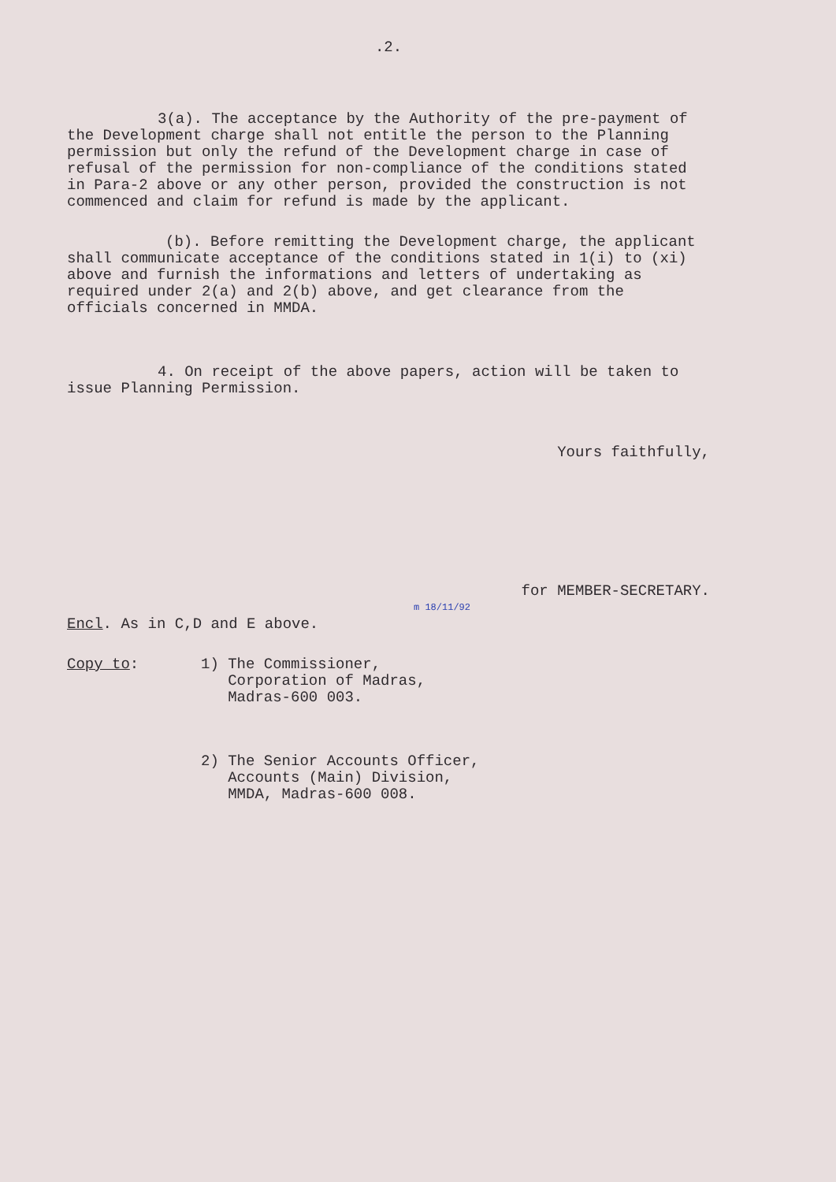.2.
3(a). The acceptance by the Authority of the pre-payment of the Development charge shall not entitle the person to the Planning permission but only the refund of the Development charge in case of refusal of the permission for non-compliance of the conditions stated in Para-2 above or any other person, provided the construction is not commenced and claim for refund is made by the applicant.
(b). Before remitting the Development charge, the applicant shall communicate acceptance of the conditions stated in 1(i) to (xi) above and furnish the informations and letters of undertaking as required under 2(a) and 2(b) above, and get clearance from the officials concerned in MMDA.
4. On receipt of the above papers, action will be taken to issue Planning Permission.
Yours faithfully,
for MEMBER-SECRETARY.
m 18/11/92
Encl. As in C,D and E above.
Copy to: 1) The Commissioner,
Corporation of Madras,
Madras-600 003.
2) The Senior Accounts Officer,
Accounts (Main) Division,
MMDA, Madras-600 008.